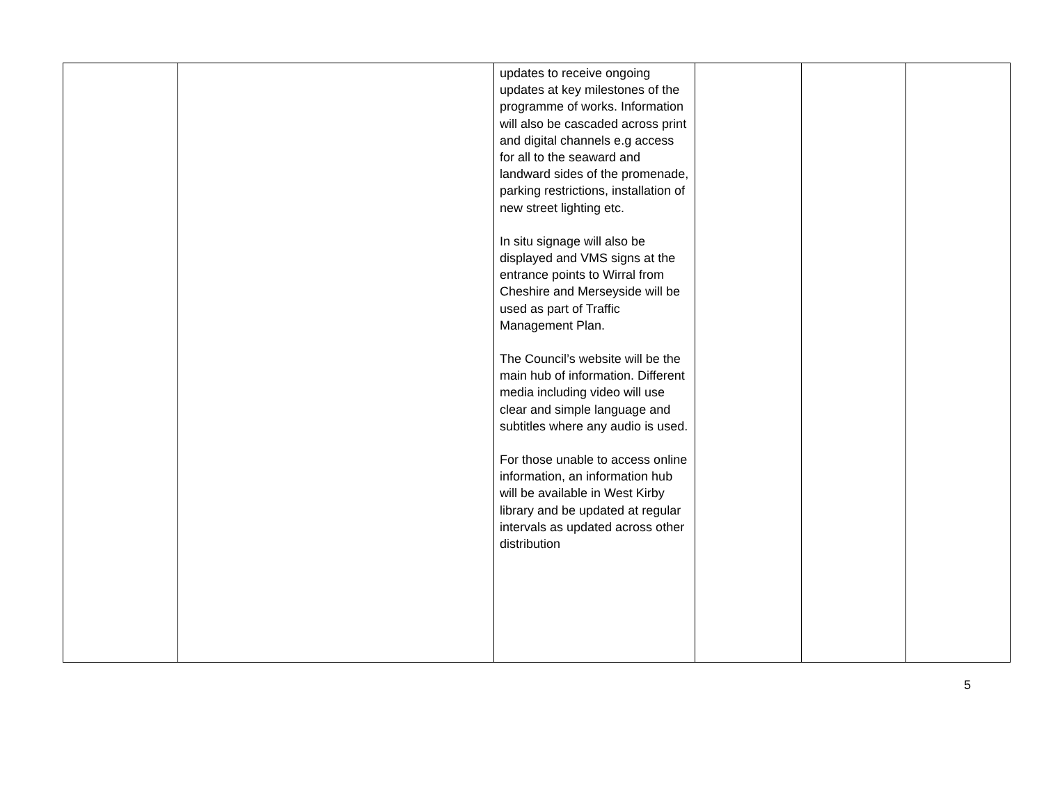| | | updates to receive ongoing updates at key milestones of the programme of works. Information will also be cascaded across print and digital channels e.g access for all to the seaward and landward sides of the promenade, parking restrictions, installation of new street lighting etc. In situ signage will also be displayed and VMS signs at the entrance points to Wirral from Cheshire and Merseyside will be used as part of Traffic Management Plan. The Council’s website will be the main hub of information. Different media including video will use clear and simple language and subtitles where any audio is used. For those unable to access online information, an information hub will be available in West Kirby library and be updated at regular intervals as updated across other distribution | | | |
5